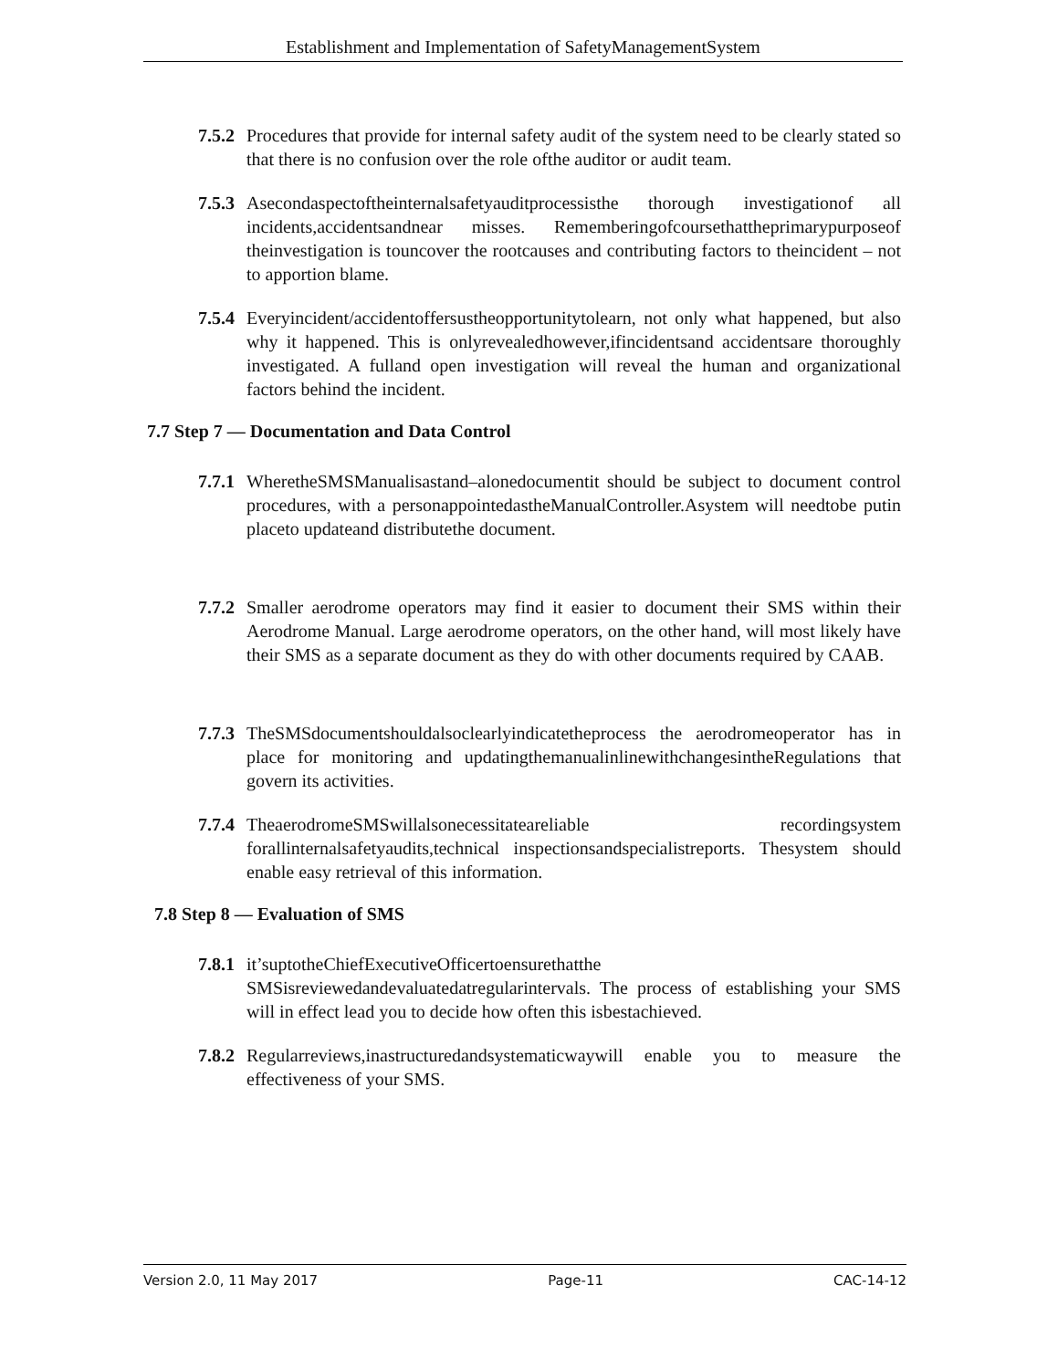Establishment and Implementation of SafetyManagementSystem
7.5.2 Procedures that provide for internal safety audit of the system need to be clearly stated so that there is no confusion over the role ofthe auditor or audit team.
7.5.3 Asecondaspectoftheinternalsafetyauditprocessisthe thorough investigationof all incidents,accidentsandnear misses. Rememberingofcoursethattheprimarypurposeof theinvestigation is touncover the rootcauses and contributing factors to theincident – not to apportion blame.
7.5.4 Everyincident/accidentoffersustheopportunitytolearn, not only what happened, but also why it happened. This is onlyrevealedhowever,ifincidentsand accidentsare thoroughly investigated. A fulland open investigation will reveal the human and organizational factors behind the incident.
7.7 Step 7 — Documentation and Data Control
7.7.1 WheretheSMSManualisastand–alonedocumentit should be subject to document control procedures, with a personappointedastheManualController.Asystem will needtobe putin placeto updateand distributethe document.
7.7.2 Smaller aerodrome operators may find it easier to document their SMS within their Aerodrome Manual. Large aerodrome operators, on the other hand, will most likely have their SMS as a separate document as they do with other documents required by CAAB.
7.7.3 TheSMSdocumentshouldalsoclearlyindicatetheprocess the aerodromeoperator has in place for monitoring and updatingthemanualinlinewithchangesintheRegulations that govern its activities.
7.7.4 TheaerodromeSMSwillalsonecessitateareliable recordingsystem forallinternalsafetyaudits,technical inspectionsandspecialistreports. Thesystem should enable easy retrieval of this information.
7.8 Step 8 — Evaluation of SMS
7.8.1 it’suptotheChiefExecutiveOfficertoensurethatthe SMSisreviewedandevaluatedatregularintervals. The process of establishing your SMS will in effect lead you to decide how often this isbestachieved.
7.8.2 Regularreviews,inastructuredandsystematicwaywill enable you to measure the effectiveness of your SMS.
Version 2.0, 11 May 2017 Page-11 CAC-14-12